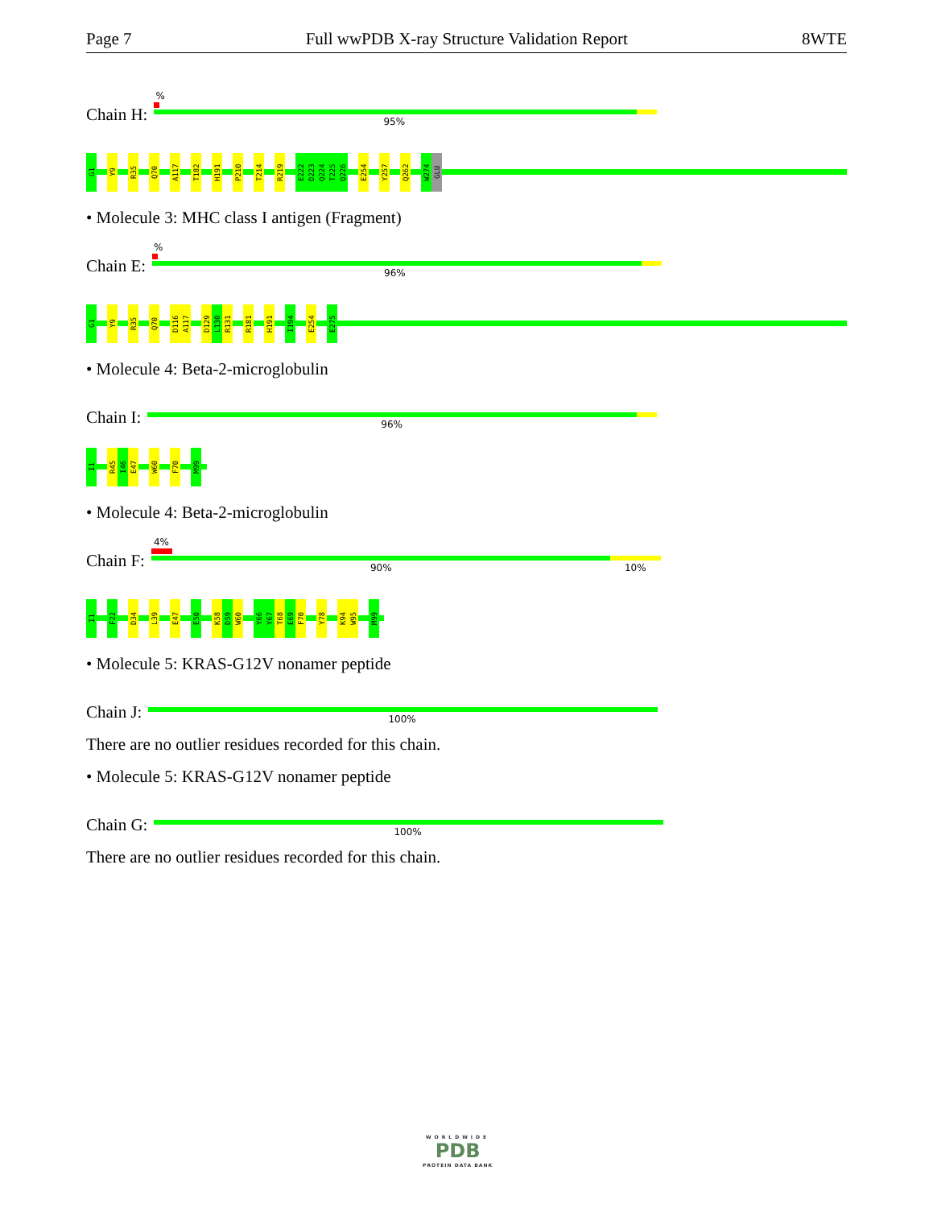Page 7 Full wwPDB X-ray Structure Validation Report 8WTE
Chain H:
%
95%
G1 Y9 R35 Q70 A117 T182 H191 P210 T214 R219 E222 D223 Q224 T225 Q226 E254 Y257 Q262 W274 GLU
• Molecule 3: MHC class I antigen (Fragment)
Chain E:
%
96%
G1 Y9 R35 Q70 D116 A117 D129 L130 R131 R181 H191 I194 E254 E275
• Molecule 4: Beta-2-microglobulin
Chain I:
96%
I1 R45 I46 E47 W60 F70 M99
• Molecule 4: Beta-2-microglobulin
Chain F:
4%
90% 10%
I1 F22 D34 L39 E47 E50 K58 D59 W60 Y66 Y67 T68 E69 F70 Y78 K94 W95 M99
• Molecule 5: KRAS-G12V nonamer peptide
Chain J:
100%
There are no outlier residues recorded for this chain.
• Molecule 5: KRAS-G12V nonamer peptide
Chain G:
100%
There are no outlier residues recorded for this chain.
WORLDWIDE
PDB
PROTEIN DATA BANK